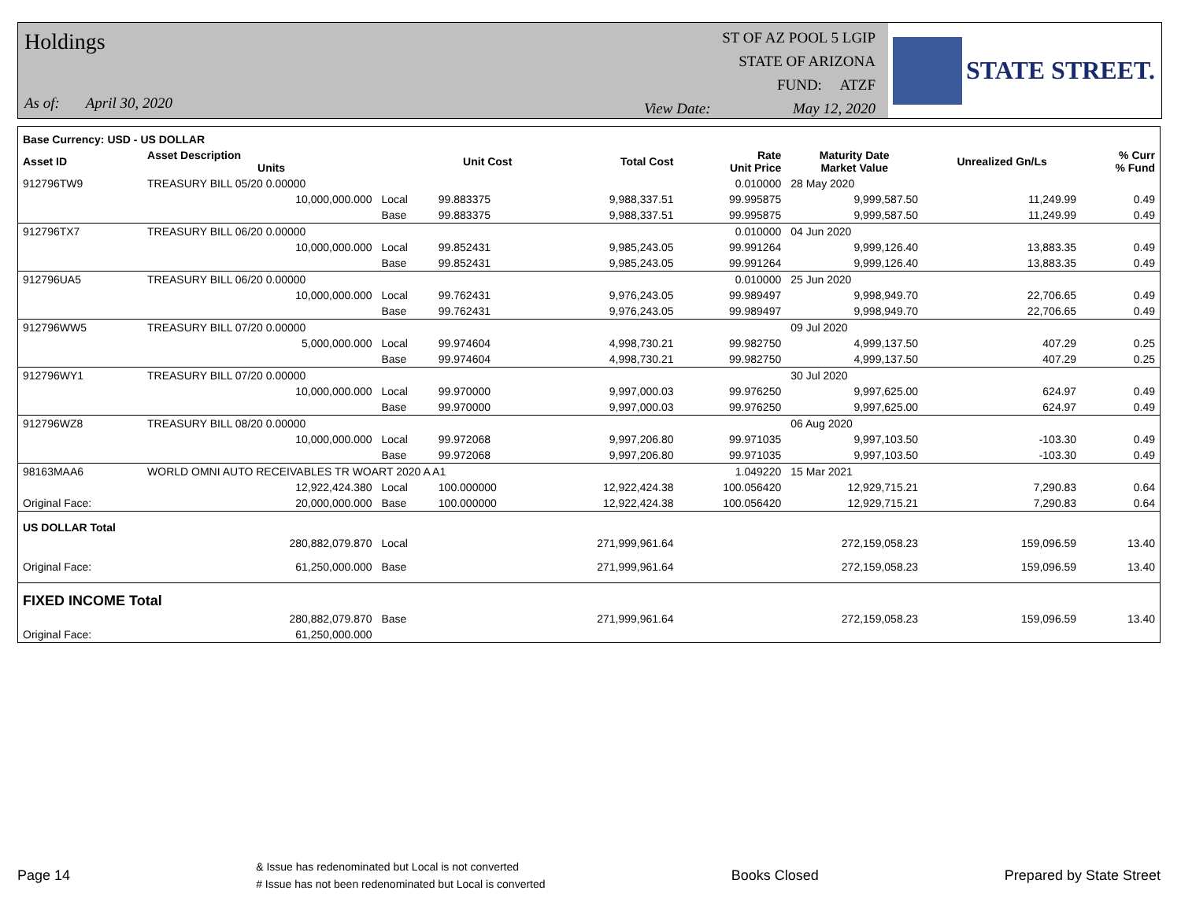Holdings
As of: April 30, 2020
ST OF AZ POOL 5 LGIP
STATE OF ARIZONA
FUND: ATZF
View Date: May 12, 2020
STATE STREET.
| Base Currency: USD - US DOLLAR | | | | | | | | |
| --- | --- | --- | --- | --- | --- | --- | --- | --- |
| Asset ID | Asset Description Units | | Unit Cost | Total Cost | Rate Unit Price | Maturity Date Market Value | Unrealized Gn/Ls | % Curr % Fund |
| 912796TW9 | TREASURY BILL 05/20 0.00000 | | | | 0.010000 | 28 May 2020 | | |
| | 10,000,000.000 | Local | 99.883375 | 9,988,337.51 | 99.995875 | 9,999,587.50 | 11,249.99 | 0.49 |
| | | Base | 99.883375 | 9,988,337.51 | 99.995875 | 9,999,587.50 | 11,249.99 | 0.49 |
| 912796TX7 | TREASURY BILL 06/20 0.00000 | | | | 0.010000 | 04 Jun 2020 | | |
| | 10,000,000.000 | Local | 99.852431 | 9,985,243.05 | 99.991264 | 9,999,126.40 | 13,883.35 | 0.49 |
| | | Base | 99.852431 | 9,985,243.05 | 99.991264 | 9,999,126.40 | 13,883.35 | 0.49 |
| 912796UA5 | TREASURY BILL 06/20 0.00000 | | | | 0.010000 | 25 Jun 2020 | | |
| | 10,000,000.000 | Local | 99.762431 | 9,976,243.05 | 99.989497 | 9,998,949.70 | 22,706.65 | 0.49 |
| | | Base | 99.762431 | 9,976,243.05 | 99.989497 | 9,998,949.70 | 22,706.65 | 0.49 |
| 912796WW5 | TREASURY BILL 07/20 0.00000 | | | | | 09 Jul 2020 | | |
| | 5,000,000.000 | Local | 99.974604 | 4,998,730.21 | 99.982750 | 4,999,137.50 | 407.29 | 0.25 |
| | | Base | 99.974604 | 4,998,730.21 | 99.982750 | 4,999,137.50 | 407.29 | 0.25 |
| 912796WY1 | TREASURY BILL 07/20 0.00000 | | | | | 30 Jul 2020 | | |
| | 10,000,000.000 | Local | 99.970000 | 9,997,000.03 | 99.976250 | 9,997,625.00 | 624.97 | 0.49 |
| | | Base | 99.970000 | 9,997,000.03 | 99.976250 | 9,997,625.00 | 624.97 | 0.49 |
| 912796WZ8 | TREASURY BILL 08/20 0.00000 | | | | | 06 Aug 2020 | | |
| | 10,000,000.000 | Local | 99.972068 | 9,997,206.80 | 99.971035 | 9,997,103.50 | -103.30 | 0.49 |
| | | Base | 99.972068 | 9,997,206.80 | 99.971035 | 9,997,103.50 | -103.30 | 0.49 |
| 98163MAA6 | WORLD OMNI AUTO RECEIVABLES TR WOART 2020 A A1 | | | | 1.049220 | 15 Mar 2021 | | |
| | 12,922,424.380 | Local | 100.000000 | 12,922,424.38 | 100.056420 | 12,929,715.21 | 7,290.83 | 0.64 |
| Original Face: | 20,000,000.000 | Base | 100.000000 | 12,922,424.38 | 100.056420 | 12,929,715.21 | 7,290.83 | 0.64 |
| US DOLLAR Total | | | | | | | | |
| | 280,882,079.870 | Local | | 271,999,961.64 | | 272,159,058.23 | 159,096.59 | 13.40 |
| Original Face: | 61,250,000.000 | Base | | 271,999,961.64 | | 272,159,058.23 | 159,096.59 | 13.40 |
| FIXED INCOME Total | | | | | | | | |
| | 280,882,079.870 | Base | | 271,999,961.64 | | 272,159,058.23 | 159,096.59 | 13.40 |
| Original Face: | 61,250,000.000 | | | | | | | |
Page 14 & Issue has redenominated but Local is not converted
# Issue has not been redenominated but Local is converted Books Closed Prepared by State Street